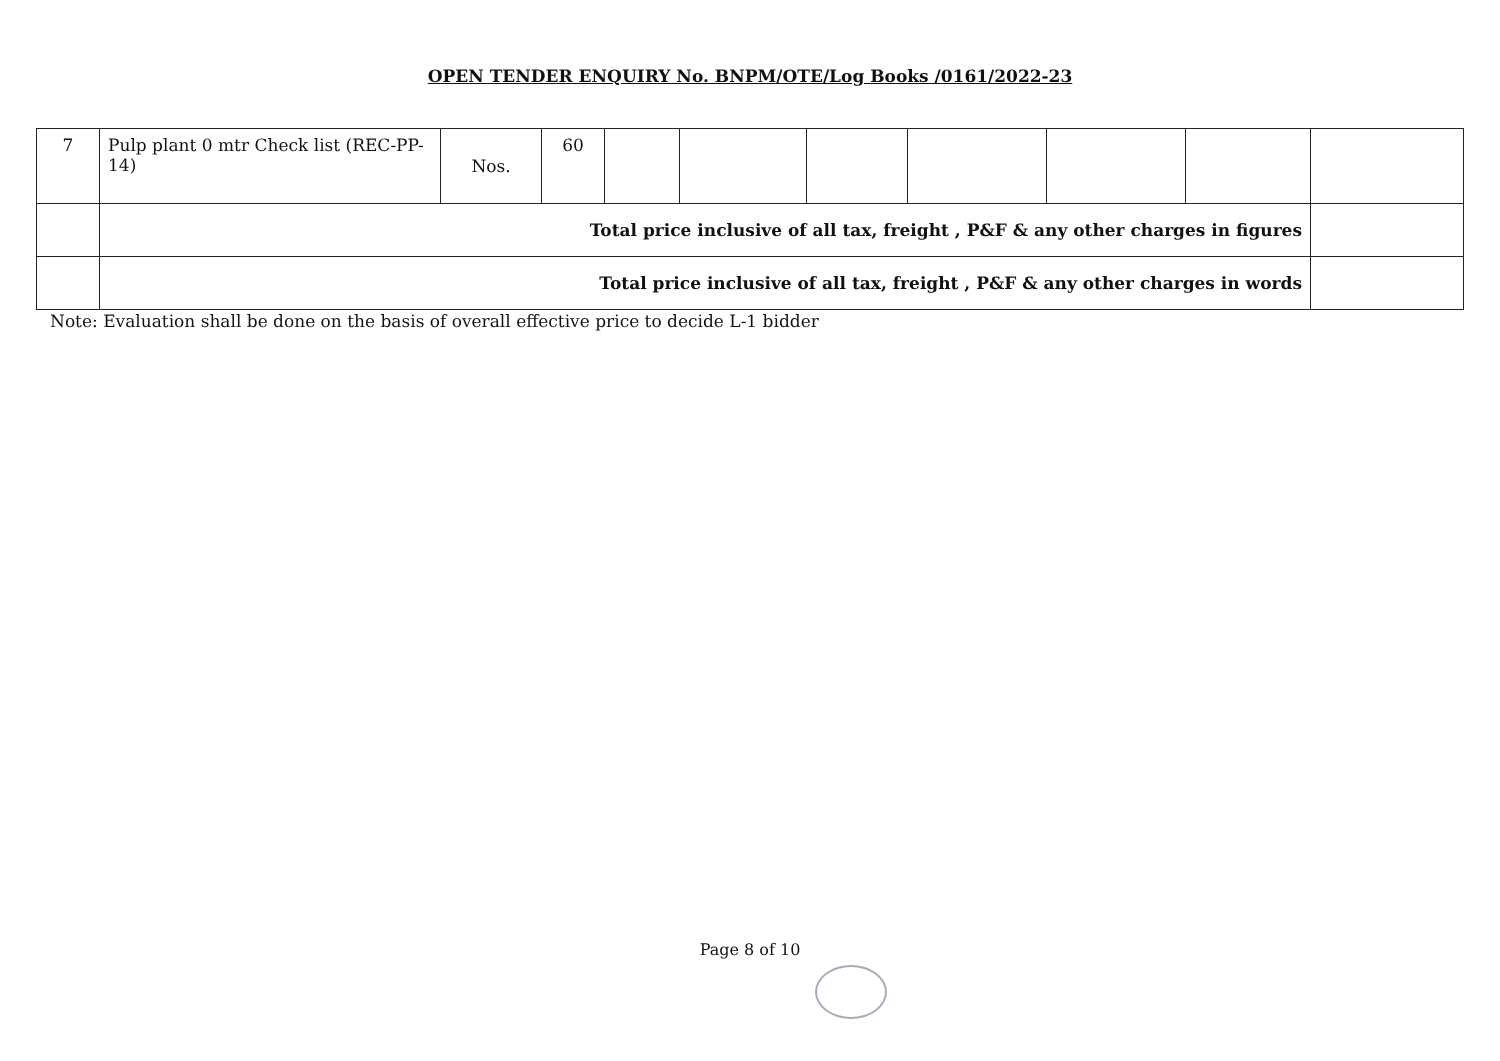OPEN TENDER ENQUIRY No. BNPM/OTE/Log Books /0161/2022-23
| 7 | Pulp plant 0 mtr Check list (REC-PP-14) | Nos. | 60 | | | | | | | |
| | Total price inclusive of all tax, freight , P&F & any other charges in figures | | | | | | | | | |
| | Total price inclusive of all tax, freight , P&F & any other charges in words | | | | | | | | | |
Note: Evaluation shall be done on the basis of overall effective price to decide L-1 bidder
Page 8 of 10